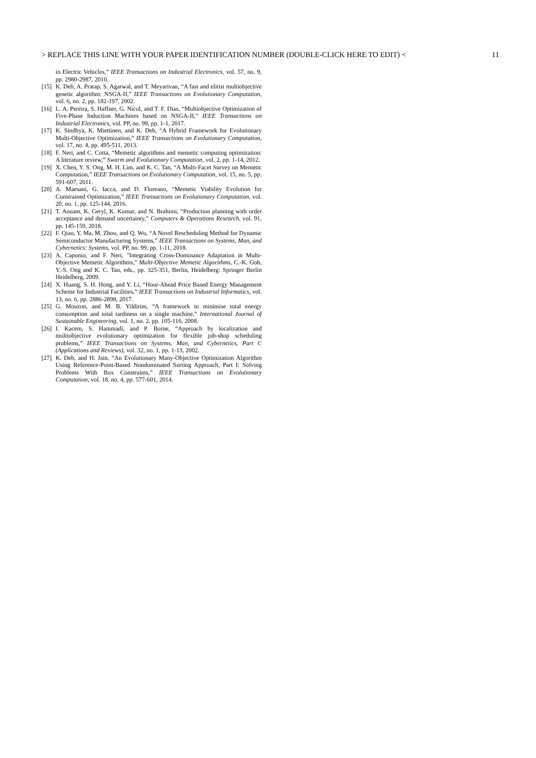> REPLACE THIS LINE WITH YOUR PAPER IDENTIFICATION NUMBER (DOUBLE-CLICK HERE TO EDIT) < 11
in Electric Vehicles,” IEEE Transactions on Industrial Electronics, vol. 57, no. 9, pp. 2980-2987, 2010.
[15] K. Deb, A. Pratap, S. Agarwal, and T. Meyarivan, “A fast and elitist multiobjective genetic algorithm: NSGA-II,” IEEE Transactions on Evolutionary Computation, vol. 6, no. 2, pp. 182-197, 2002.
[16] L. A. Pereira, S. Haffner, G. Nicol, and T. F. Dias, “Multiobjective Optimization of Five-Phase Induction Machines based on NSGA-II,” IEEE Transactions on Industrial Electronics, vol. PP, no. 99, pp. 1-1, 2017.
[17] K. Sindhya, K. Miettinen, and K. Deb, “A Hybrid Framework for Evolutionary Multi-Objective Optimization,” IEEE Transactions on Evolutionary Computation, vol. 17, no. 4, pp. 495-511, 2013.
[18] F. Neri, and C. Cotta, “Memetic algorithms and memetic computing optimization: A literature review,” Swarm and Evolutionary Computation, vol. 2, pp. 1-14, 2012.
[19] X. Chen, Y. S. Ong, M. H. Lim, and K. C. Tan, “A Multi-Facet Survey on Memetic Computation,” IEEE Transactions on Evolutionary Computation, vol. 15, no. 5, pp. 591-607, 2011.
[20] A. Maesani, G. Iacca, and D. Floreano, “Memetic Viability Evolution for Constrained Optimization,” IEEE Transactions on Evolutionary Computation, vol. 20, no. 1, pp. 125-144, 2016.
[21] T. Aouam, K. Geryl, K. Kumar, and N. Brahimi, “Production planning with order acceptance and demand uncertainty,” Computers & Operations Research, vol. 91, pp. 145-159, 2018.
[22] F. Qiao, Y. Ma, M. Zhou, and Q. Wu, “A Novel Rescheduling Method for Dynamic Semiconductor Manufacturing Systems,” IEEE Transactions on Systems, Man, and Cybernetics: Systems, vol. PP, no. 99, pp. 1-11, 2018.
[23] A. Caponio, and F. Neri, "Integrating Cross-Dominance Adaptation in Multi-Objective Memetic Algorithms," Multi-Objective Memetic Algorithms, C.-K. Goh, Y.-S. Ong and K. C. Tan, eds., pp. 325-351, Berlin, Heidelberg: Springer Berlin Heidelberg, 2009.
[24] X. Huang, S. H. Hong, and Y. Li, “Hour-Ahead Price Based Energy Management Scheme for Industrial Facilities,” IEEE Transactions on Industrial Informatics, vol. 13, no. 6, pp. 2886-2898, 2017.
[25] G. Mouzon, and M. B. Yildirim, “A framework to minimise total energy consumption and total tardiness on a single machine,” International Journal of Sustainable Engineering, vol. 1, no. 2, pp. 105-116, 2008.
[26] I. Kacem, S. Hammadi, and P. Borne, “Approach by localization and multiobjective evolutionary optimization for flexible job-shop scheduling problems,” IEEE Transactions on Systems, Man, and Cybernetics, Part C (Applications and Reviews), vol. 32, no. 1, pp. 1-13, 2002.
[27] K. Deb, and H. Jain, “An Evolutionary Many-Objective Optimization Algorithm Using Reference-Point-Based Nondominated Sorting Approach, Part I: Solving Problems With Box Constraints,” IEEE Transactions on Evolutionary Computation, vol. 18, no. 4, pp. 577-601, 2014.